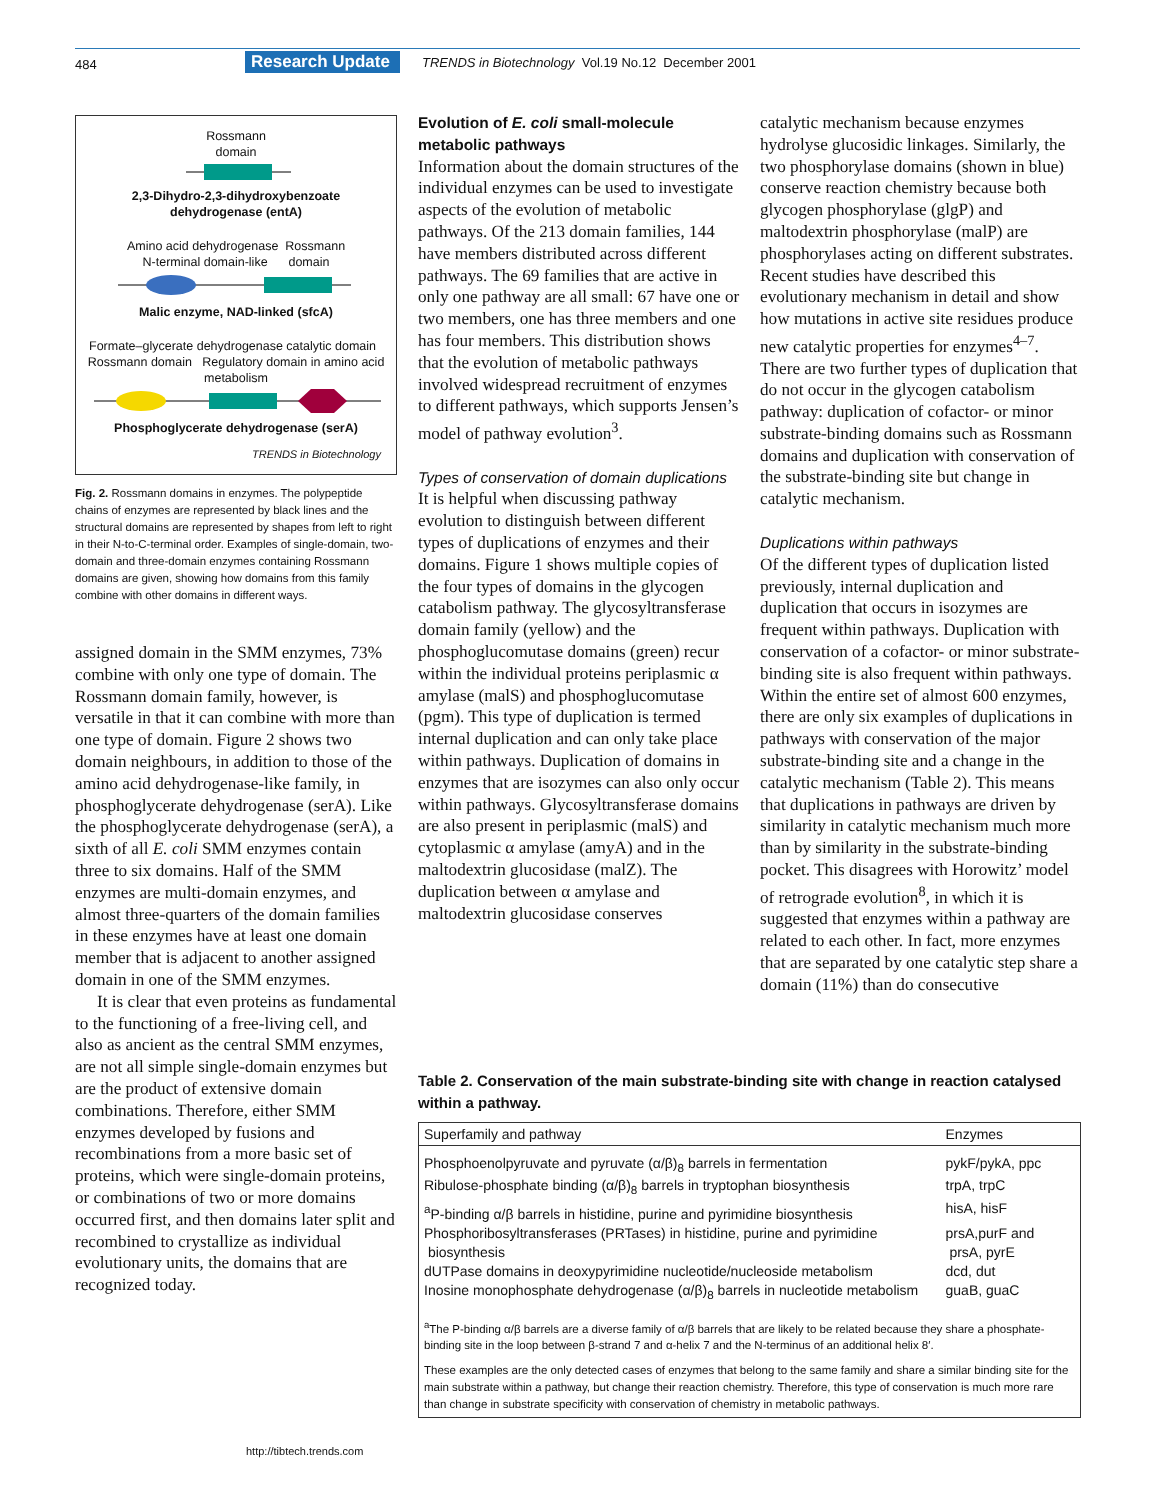484
Research Update
TRENDS in Biotechnology Vol.19 No.12 December 2001
Rossmann
domain
2,3-Dihydro-2,3-dihydroxybenzoate
dehydrogenase (entA)
Amino acid dehydrogenase Rossmann
N-terminal domain-like domain
Malic enzyme, NAD-linked (sfcA)
Formate–glycerate dehydrogenase catalytic domain Rossmann domain Regulatory domain in amino acid metabolism
Phosphoglycerate dehydrogenase (serA)
TRENDS in Biotechnology
Fig. 2. Rossmann domains in enzymes. The polypeptide chains of enzymes are represented by black lines and the structural domains are represented by shapes from left to right in their N-to-C-terminal order. Examples of single-domain, two-domain and three-domain enzymes containing Rossmann domains are given, showing how domains from this family combine with other domains in different ways.
assigned domain in the SMM enzymes, 73% combine with only one type of domain. The Rossmann domain family, however, is versatile in that it can combine with more than one type of domain. Figure 2 shows two domain neighbours, in addition to those of the amino acid dehydrogenase-like family, in phosphoglycerate dehydrogenase (serA). Like the phosphoglycerate dehydrogenase (serA), a sixth of all E. coli SMM enzymes contain three to six domains. Half of the SMM enzymes are multi-domain enzymes, and almost three-quarters of the domain families in these enzymes have at least one domain member that is adjacent to another assigned domain in one of the SMM enzymes.
It is clear that even proteins as fundamental to the functioning of a free-living cell, and also as ancient as the central SMM enzymes, are not all simple single-domain enzymes but are the product of extensive domain combinations. Therefore, either SMM enzymes developed by fusions and recombinations from a more basic set of proteins, which were single-domain proteins, or combinations of two or more domains occurred first, and then domains later split and recombined to crystallize as individual evolutionary units, the domains that are recognized today.
Evolution of E. coli small-molecule metabolic pathways
Information about the domain structures of the individual enzymes can be used to investigate aspects of the evolution of metabolic pathways. Of the 213 domain families, 144 have members distributed across different pathways. The 69 families that are active in only one pathway are all small: 67 have one or two members, one has three members and one has four members. This distribution shows that the evolution of metabolic pathways involved widespread recruitment of enzymes to different pathways, which supports Jensen’s model of pathway evolution<sup>3</sup>.
Types of conservation of domain duplications
It is helpful when discussing pathway evolution to distinguish between different types of duplications of enzymes and their domains. Figure 1 shows multiple copies of the four types of domains in the glycogen catabolism pathway. The glycosyltransferase domain family (yellow) and the phosphoglucomutase domains (green) recur within the individual proteins periplasmic α amylase (malS) and phosphoglucomutase (pgm). This type of duplication is termed internal duplication and can only take place within pathways. Duplication of domains in enzymes that are isozymes can also only occur within pathways. Glycosyltransferase domains are also present in periplasmic (malS) and cytoplasmic α amylase (amyA) and in the maltodextrin glucosidase (malZ). The duplication between α amylase and maltodextrin glucosidase conserves
catalytic mechanism because enzymes hydrolyse glucosidic linkages. Similarly, the two phosphorylase domains (shown in blue) conserve reaction chemistry because both glycogen phosphorylase (glgP) and maltodextrin phosphorylase (malP) are phosphorylases acting on different substrates. Recent studies have described this evolutionary mechanism in detail and show how mutations in active site residues produce new catalytic properties for enzymes<sup>4–7</sup>. There are two further types of duplication that do not occur in the glycogen catabolism pathway: duplication of cofactor- or minor substrate-binding domains such as Rossmann domains and duplication with conservation of the substrate-binding site but change in catalytic mechanism.
Duplications within pathways
Of the different types of duplication listed previously, internal duplication and duplication that occurs in isozymes are frequent within pathways. Duplication with conservation of a cofactor- or minor substrate-binding site is also frequent within pathways. Within the entire set of almost 600 enzymes, there are only six examples of duplications in pathways with conservation of the major substrate-binding site and a change in the catalytic mechanism (Table 2). This means that duplications in pathways are driven by similarity in catalytic mechanism much more than by similarity in the substrate-binding pocket. This disagrees with Horowitz’ model of retrograde evolution<sup>8</sup>, in which it is suggested that enzymes within a pathway are related to each other. In fact, more enzymes that are separated by one catalytic step share a domain (11%) than do consecutive
Table 2. Conservation of the main substrate-binding site with change in reaction catalysed within a pathway.
| Superfamily and pathway | Enzymes |
| --- | --- |
| Phosphoenolpyruvate and pyruvate (α/β)<sub>8</sub> barrels in fermentation | pykF/pykA, ppc |
| Ribulose-phosphate binding (α/β)<sub>8</sub> barrels in tryptophan biosynthesis | trpA, trpC |
| <sup>a</sup> P-binding α/β barrels in histidine, purine and pyrimidine biosynthesis | hisA, hisF |
| Phosphoribosyltransferases (PRTases) in histidine, purine and pyrimidine biosynthesis | prsA,purF and prsA, pyrE |
| dUTPase domains in deoxypyrimidine nucleotide/nucleoside metabolism | dcd, dut |
| Inosine monophosphate dehydrogenase (α/β)<sub>8</sub> barrels in nucleotide metabolism | guaB, guaC |
| <sup>a</sup> The P-binding α/β barrels are a diverse family of α/β barrels that are likely to be related because they share a phosphate-binding site in the loop between β-strand 7 and α-helix 7 and the N-terminus of an additional helix 8′. | |
| These examples are the only detected cases of enzymes that belong to the same family and share a similar binding site for the main substrate within a pathway, but change their reaction chemistry. Therefore, this type of conservation is much more rare than change in substrate specificity with conservation of chemistry in metabolic pathways. | |
http://tibtech.trends.com